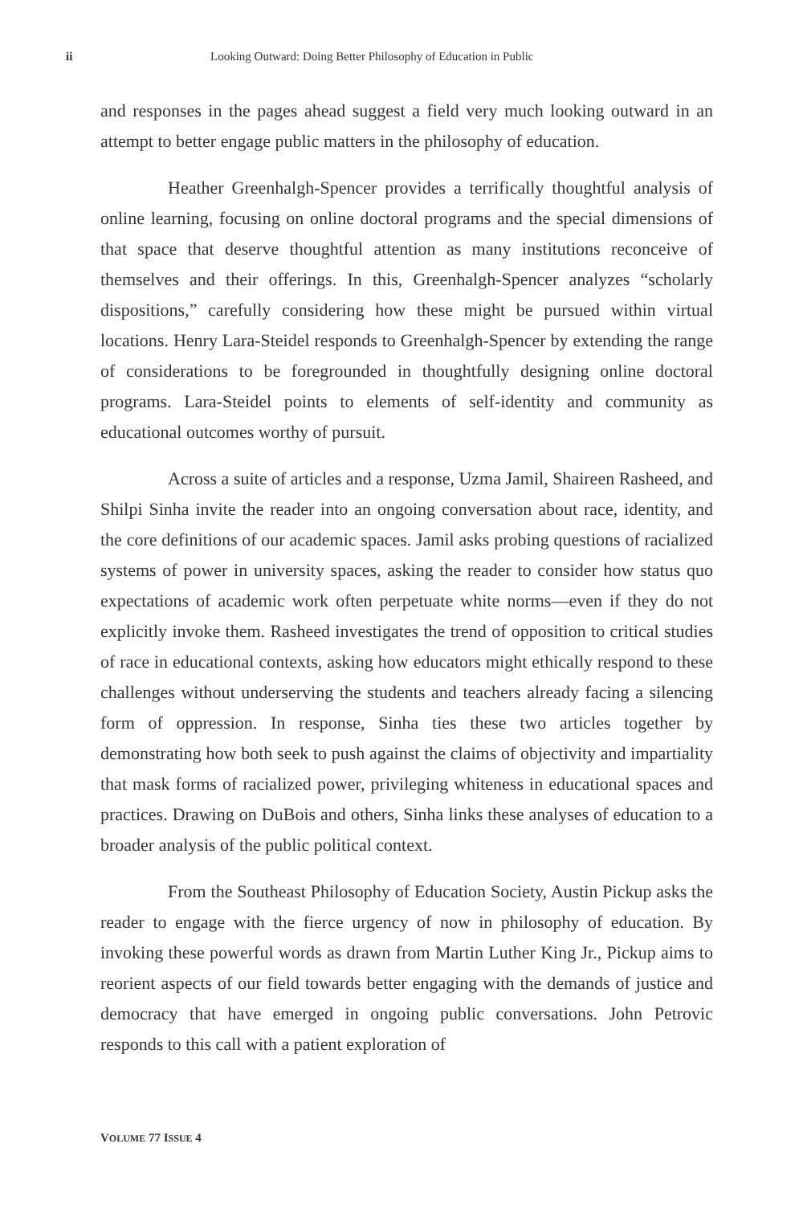ii Looking Outward: Doing Better Philosophy of Education in Public
and responses in the pages ahead suggest a field very much looking outward in an attempt to better engage public matters in the philosophy of education.
Heather Greenhalgh-Spencer provides a terrifically thoughtful analysis of online learning, focusing on online doctoral programs and the special dimensions of that space that deserve thoughtful attention as many institutions reconceive of themselves and their offerings. In this, Greenhalgh-Spencer analyzes “scholarly dispositions,” carefully considering how these might be pursued within virtual locations. Henry Lara-Steidel responds to Greenhalgh-Spencer by extending the range of considerations to be foregrounded in thoughtfully designing online doctoral programs. Lara-Steidel points to elements of self-identity and community as educational outcomes worthy of pursuit.
Across a suite of articles and a response, Uzma Jamil, Shaireen Rasheed, and Shilpi Sinha invite the reader into an ongoing conversation about race, identity, and the core definitions of our academic spaces. Jamil asks probing questions of racialized systems of power in university spaces, asking the reader to consider how status quo expectations of academic work often perpetuate white norms—even if they do not explicitly invoke them. Rasheed investigates the trend of opposition to critical studies of race in educational contexts, asking how educators might ethically respond to these challenges without underserving the students and teachers already facing a silencing form of oppression. In response, Sinha ties these two articles together by demonstrating how both seek to push against the claims of objectivity and impartiality that mask forms of racialized power, privileging whiteness in educational spaces and practices. Drawing on DuBois and others, Sinha links these analyses of education to a broader analysis of the public political context.
From the Southeast Philosophy of Education Society, Austin Pickup asks the reader to engage with the fierce urgency of now in philosophy of education. By invoking these powerful words as drawn from Martin Luther King Jr., Pickup aims to reorient aspects of our field towards better engaging with the demands of justice and democracy that have emerged in ongoing public conversations. John Petrovic responds to this call with a patient exploration of
VOLUME 77 ISSUE 4